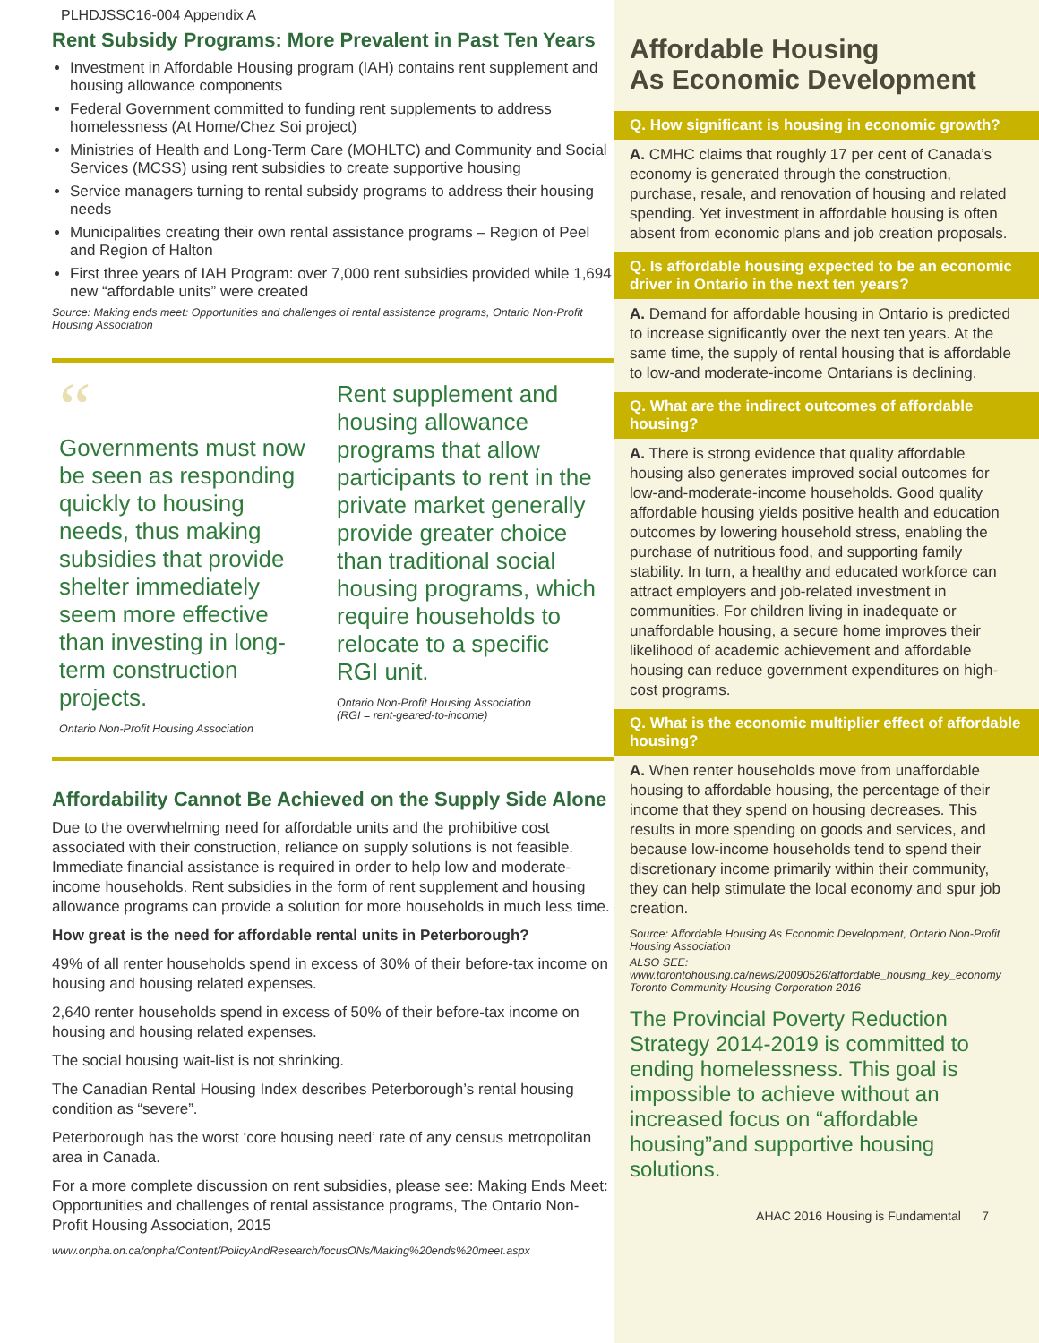PLHDJSSC16-004 Appendix A
Rent Subsidy Programs: More Prevalent in Past Ten Years
Investment in Affordable Housing program (IAH) contains rent supplement and housing allowance components
Federal Government committed to funding rent supplements to address homelessness (At Home/Chez Soi project)
Ministries of Health and Long-Term Care (MOHLTC) and Community and Social Services (MCSS) using rent subsidies to create supportive housing
Service managers turning to rental subsidy programs to address their housing needs
Municipalities creating their own rental assistance programs – Region of Peel and Region of Halton
First three years of IAH Program: over 7,000 rent subsidies provided while 1,694 new “affordable units” were created
Source: Making ends meet: Opportunities and challenges of rental assistance programs, Ontario Non-Profit Housing Association
“
Governments must now be seen as responding quickly to housing needs, thus making subsidies that provide shelter immediately seem more effective than investing in long-term construction projects.
Ontario Non-Profit Housing Association
Rent supplement and housing allowance programs that allow participants to rent in the private market generally provide greater choice than traditional social housing programs, which require households to relocate to a specific RGI unit.
Ontario Non-Profit Housing Association
(RGI = rent-geared-to-income)
Affordability Cannot Be Achieved on the Supply Side Alone
Due to the overwhelming need for affordable units and the prohibitive cost associated with their construction, reliance on supply solutions is not feasible. Immediate financial assistance is required in order to help low and moderate-income households. Rent subsidies in the form of rent supplement and housing allowance programs can provide a solution for more households in much less time.
How great is the need for affordable rental units in Peterborough?
49% of all renter households spend in excess of 30% of their before-tax income on housing and housing related expenses.
2,640 renter households spend in excess of 50% of their before-tax income on housing and housing related expenses.
The social housing wait-list is not shrinking.
The Canadian Rental Housing Index describes Peterborough’s rental housing condition as “severe”.
Peterborough has the worst ‘core housing need’ rate of any census metropolitan area in Canada.
For a more complete discussion on rent subsidies, please see: Making Ends Meet: Opportunities and challenges of rental assistance programs, The Ontario Non-Profit Housing Association, 2015
www.onpha.on.ca/onpha/Content/PolicyAndResearch/focusONs/Making%20ends%20meet.aspx
Affordable Housing
As Economic Development
Q. How significant is housing in economic growth?
A. CMHC claims that roughly 17 per cent of Canada’s economy is generated through the construction, purchase, resale, and renovation of housing and related spending. Yet investment in affordable housing is often absent from economic plans and job creation proposals.
Q. Is affordable housing expected to be an economic driver in Ontario in the next ten years?
A. Demand for affordable housing in Ontario is predicted to increase significantly over the next ten years. At the same time, the supply of rental housing that is affordable to low-and moderate-income Ontarians is declining.
Q. What are the indirect outcomes of affordable housing?
A. There is strong evidence that quality affordable housing also generates improved social outcomes for low-and-moderate-income households. Good quality affordable housing yields positive health and education outcomes by lowering household stress, enabling the purchase of nutritious food, and supporting family stability. In turn, a healthy and educated workforce can attract employers and job-related investment in communities. For children living in inadequate or unaffordable housing, a secure home improves their likelihood of academic achievement and affordable housing can reduce government expenditures on high-cost programs.
Q. What is the economic multiplier effect of affordable housing?
A. When renter households move from unaffordable housing to affordable housing, the percentage of their income that they spend on housing decreases. This results in more spending on goods and services, and because low-income households tend to spend their discretionary income primarily within their community, they can help stimulate the local economy and spur job creation.
Source: Affordable Housing As Economic Development, Ontario Non-Profit Housing Association
ALSO SEE: www.torontohousing.ca/news/20090526/affordable_housing_key_economy Toronto Community Housing Corporation 2016
The Provincial Poverty Reduction Strategy 2014-2019 is committed to ending homelessness. This goal is impossible to achieve without an increased focus on “affordable housing”and supportive housing solutions.
AHAC 2016 Housing is Fundamental 7